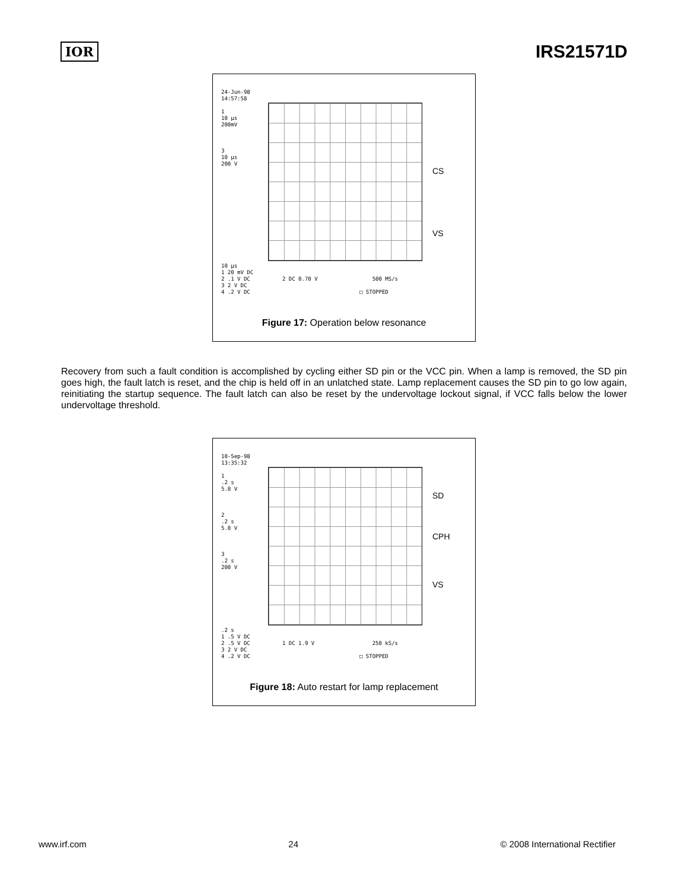IOR IRS21571D
24-Jun-98
14:57:58
1
10 µs
200mV
3
10 µs
200 V
CS
VS
10 µs
1 20 mV DC
2 .1 V DC 2 DC 0.70 V 500 MS/s
3 2 V DC
4 .2 V DC □ STOPPED
Figure 17: Operation below resonance
Recovery from such a fault condition is accomplished by cycling either SD pin or the VCC pin. When a lamp is removed, the SD pin goes high, the fault latch is reset, and the chip is held off in an unlatched state. Lamp replacement causes the SD pin to go low again, reinitiating the startup sequence. The fault latch can also be reset by the undervoltage lockout signal, if VCC falls below the lower undervoltage threshold.
10-Sep-98
13:35:32
1
.2 s
5.0 V
2
.2 s
5.0 V
3
.2 s
200 V
SD
CPH
VS
.2 s
1 .5 V DC
2 .5 V DC 1 DC 1.9 V 250 kS/s
3 2 V DC
4 .2 V DC □ STOPPED
Figure 18: Auto restart for lamp replacement
www.irf.com 24 © 2008 International Rectifier